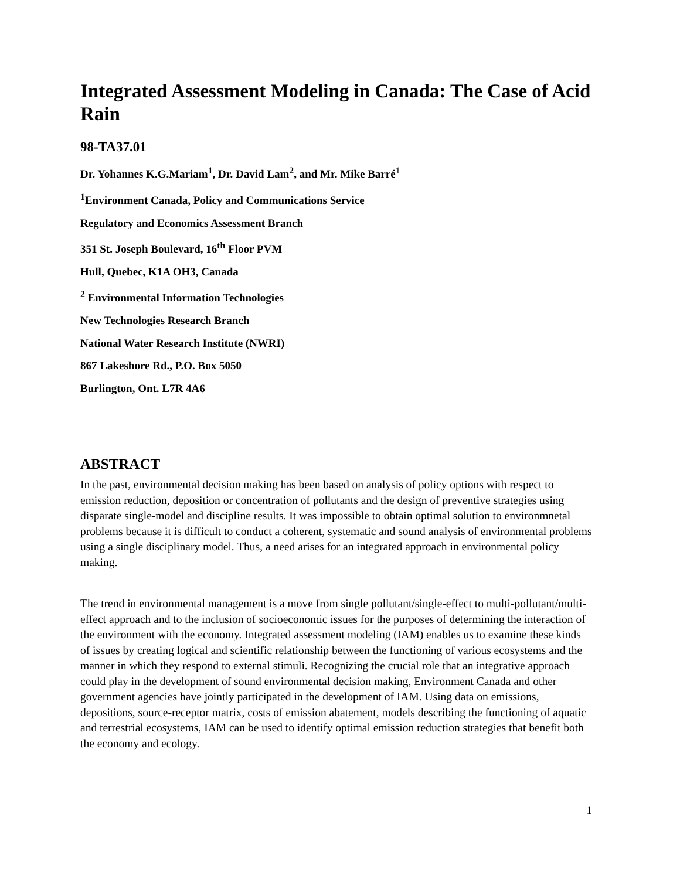Integrated Assessment Modeling in Canada: The Case of Acid Rain
98-TA37.01
Dr. Yohannes K.G.Mariam<sup>1</sup>, Dr. David Lam<sup>2</sup>, and Mr. Mike Barré<sup>1</sup>
<sup>1</sup> Environment Canada, Policy and Communications Service
Regulatory and Economics Assessment Branch
351 St. Joseph Boulevard, 16<sup>th</sup> Floor PVM
Hull, Quebec, K1A OH3, Canada
<sup>2</sup> Environmental Information Technologies
New Technologies Research Branch
National Water Research Institute (NWRI)
867 Lakeshore Rd., P.O. Box 5050
Burlington, Ont. L7R 4A6
ABSTRACT
In the past, environmental decision making has been based on analysis of policy options with respect to emission reduction, deposition or concentration of pollutants and the design of preventive strategies using disparate single-model and discipline results. It was impossible to obtain optimal solution to environmnetal problems because it is difficult to conduct a coherent, systematic and sound analysis of environmental problems using a single disciplinary model. Thus, a need arises for an integrated approach in environmental policy making.
The trend in environmental management is a move from single pollutant/single-effect to multi-pollutant/multi-effect approach and to the inclusion of socioeconomic issues for the purposes of determining the interaction of the environment with the economy. Integrated assessment modeling (IAM) enables us to examine these kinds of issues by creating logical and scientific relationship between the functioning of various ecosystems and the manner in which they respond to external stimuli. Recognizing the crucial role that an integrative approach could play in the development of sound environmental decision making, Environment Canada and other government agencies have jointly participated in the development of IAM. Using data on emissions, depositions, source-receptor matrix, costs of emission abatement, models describing the functioning of aquatic and terrestrial ecosystems, IAM can be used to identify optimal emission reduction strategies that benefit both the economy and ecology.
1